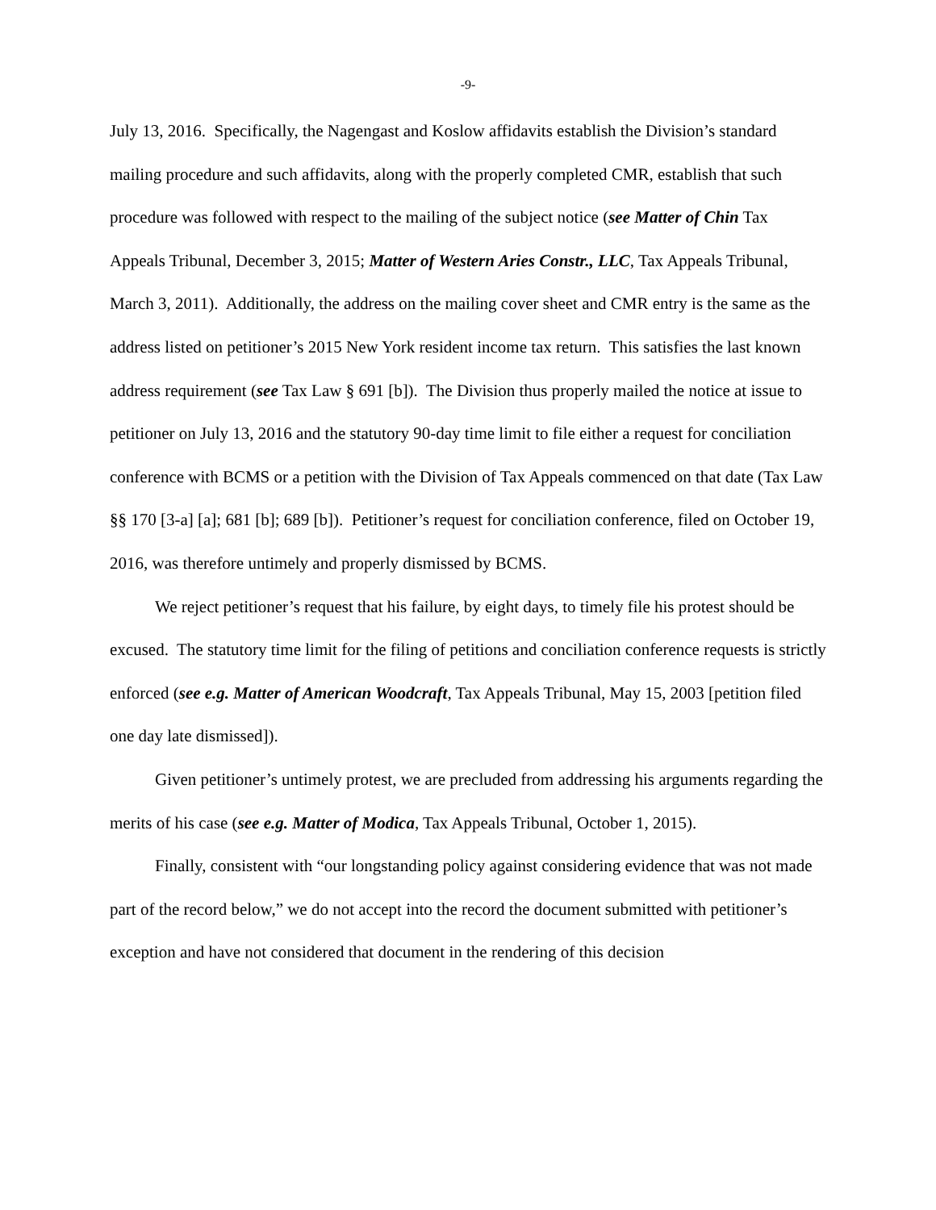-9-
July 13, 2016. Specifically, the Nagengast and Koslow affidavits establish the Division’s standard mailing procedure and such affidavits, along with the properly completed CMR, establish that such procedure was followed with respect to the mailing of the subject notice (see Matter of Chin Tax Appeals Tribunal, December 3, 2015; Matter of Western Aries Constr., LLC, Tax Appeals Tribunal, March 3, 2011). Additionally, the address on the mailing cover sheet and CMR entry is the same as the address listed on petitioner’s 2015 New York resident income tax return. This satisfies the last known address requirement (see Tax Law § 691 [b]). The Division thus properly mailed the notice at issue to petitioner on July 13, 2016 and the statutory 90-day time limit to file either a request for conciliation conference with BCMS or a petition with the Division of Tax Appeals commenced on that date (Tax Law §§ 170 [3-a] [a]; 681 [b]; 689 [b]). Petitioner’s request for conciliation conference, filed on October 19, 2016, was therefore untimely and properly dismissed by BCMS.
We reject petitioner’s request that his failure, by eight days, to timely file his protest should be excused. The statutory time limit for the filing of petitions and conciliation conference requests is strictly enforced (see e.g. Matter of American Woodcraft, Tax Appeals Tribunal, May 15, 2003 [petition filed one day late dismissed]).
Given petitioner’s untimely protest, we are precluded from addressing his arguments regarding the merits of his case (see e.g. Matter of Modica, Tax Appeals Tribunal, October 1, 2015).
Finally, consistent with “our longstanding policy against considering evidence that was not made part of the record below,” we do not accept into the record the document submitted with petitioner’s exception and have not considered that document in the rendering of this decision